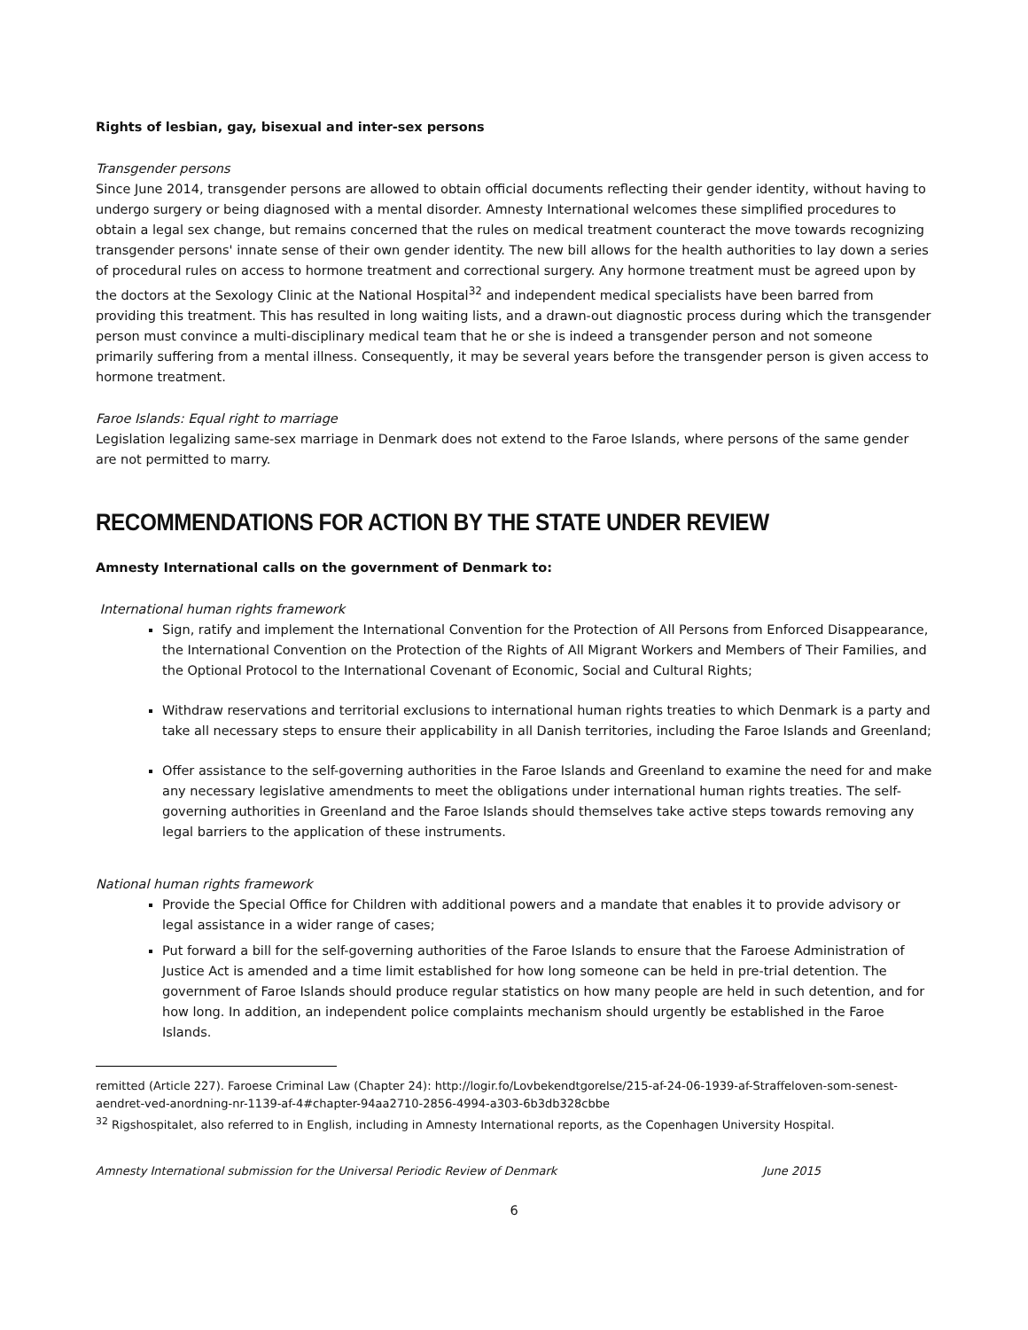Rights of lesbian, gay, bisexual and inter-sex persons
Transgender persons
Since June 2014, transgender persons are allowed to obtain official documents reflecting their gender identity, without having to undergo surgery or being diagnosed with a mental disorder. Amnesty International welcomes these simplified procedures to obtain a legal sex change, but remains concerned that the rules on medical treatment counteract the move towards recognizing transgender persons' innate sense of their own gender identity. The new bill allows for the health authorities to lay down a series of procedural rules on access to hormone treatment and correctional surgery. Any hormone treatment must be agreed upon by the doctors at the Sexology Clinic at the National Hospital<sup>32</sup> and independent medical specialists have been barred from providing this treatment. This has resulted in long waiting lists, and a drawn-out diagnostic process during which the transgender person must convince a multi-disciplinary medical team that he or she is indeed a transgender person and not someone primarily suffering from a mental illness. Consequently, it may be several years before the transgender person is given access to hormone treatment.
Faroe Islands: Equal right to marriage
Legislation legalizing same-sex marriage in Denmark does not extend to the Faroe Islands, where persons of the same gender are not permitted to marry.
RECOMMENDATIONS FOR ACTION BY THE STATE UNDER REVIEW
Amnesty International calls on the government of Denmark to:
International human rights framework
Sign, ratify and implement the International Convention for the Protection of All Persons from Enforced Disappearance, the International Convention on the Protection of the Rights of All Migrant Workers and Members of Their Families, and the Optional Protocol to the International Covenant of Economic, Social and Cultural Rights;
Withdraw reservations and territorial exclusions to international human rights treaties to which Denmark is a party and take all necessary steps to ensure their applicability in all Danish territories, including the Faroe Islands and Greenland;
Offer assistance to the self-governing authorities in the Faroe Islands and Greenland to examine the need for and make any necessary legislative amendments to meet the obligations under international human rights treaties. The self-governing authorities in Greenland and the Faroe Islands should themselves take active steps towards removing any legal barriers to the application of these instruments.
National human rights framework
Provide the Special Office for Children with additional powers and a mandate that enables it to provide advisory or legal assistance in a wider range of cases;
Put forward a bill for the self-governing authorities of the Faroe Islands to ensure that the Faroese Administration of Justice Act is amended and a time limit established for how long someone can be held in pre-trial detention. The government of Faroe Islands should produce regular statistics on how many people are held in such detention, and for how long. In addition, an independent police complaints mechanism should urgently be established in the Faroe Islands.
remitted (Article 227). Faroese Criminal Law (Chapter 24): http://logir.fo/Lovbekendtgorelse/215-af-24-06-1939-af-Straffeloven-som-senest-aendret-ved-anordning-nr-1139-af-4#chapter-94aa2710-2856-4994-a303-6b3db328cbbe
<sup>32</sup> Rigshospitalet, also referred to in English, including in Amnesty International reports, as the Copenhagen University Hospital.
Amnesty International submission for the Universal Periodic Review of Denmark June 2015
6